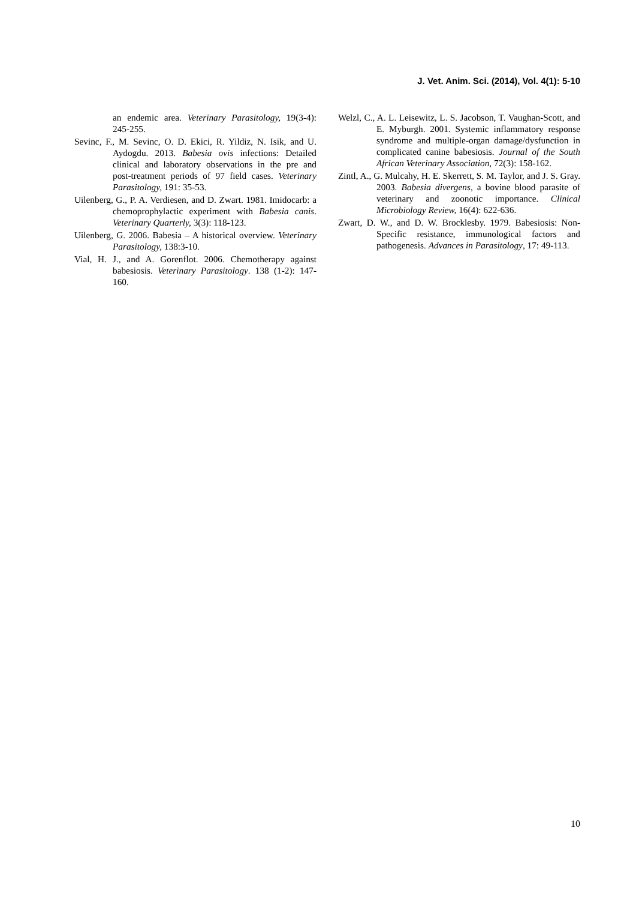J. Vet. Anim. Sci. (2014), Vol. 4(1): 5-10
an endemic area. Veterinary Parasitology, 19(3-4): 245-255.
Sevinc, F., M. Sevinc, O. D. Ekici, R. Yildiz, N. Isik, and U. Aydogdu. 2013. Babesia ovis infections: Detailed clinical and laboratory observations in the pre and post-treatment periods of 97 field cases. Veterinary Parasitology, 191: 35-53.
Uilenberg, G., P. A. Verdiesen, and D. Zwart. 1981. Imidocarb: a chemoprophylactic experiment with Babesia canis. Veterinary Quarterly, 3(3): 118-123.
Uilenberg, G. 2006. Babesia – A historical overview. Veterinary Parasitology, 138:3-10.
Vial, H. J., and A. Gorenflot. 2006. Chemotherapy against babesiosis. Veterinary Parasitology. 138 (1-2): 147-160.
Welzl, C., A. L. Leisewitz, L. S. Jacobson, T. Vaughan-Scott, and E. Myburgh. 2001. Systemic inflammatory response syndrome and multiple-organ damage/dysfunction in complicated canine babesiosis. Journal of the South African Veterinary Association, 72(3): 158-162.
Zintl, A., G. Mulcahy, H. E. Skerrett, S. M. Taylor, and J. S. Gray. 2003. Babesia divergens, a bovine blood parasite of veterinary and zoonotic importance. Clinical Microbiology Review, 16(4): 622-636.
Zwart, D. W., and D. W. Brocklesby. 1979. Babesiosis: Non- Specific resistance, immunological factors and pathogenesis. Advances in Parasitology, 17: 49-113.
10